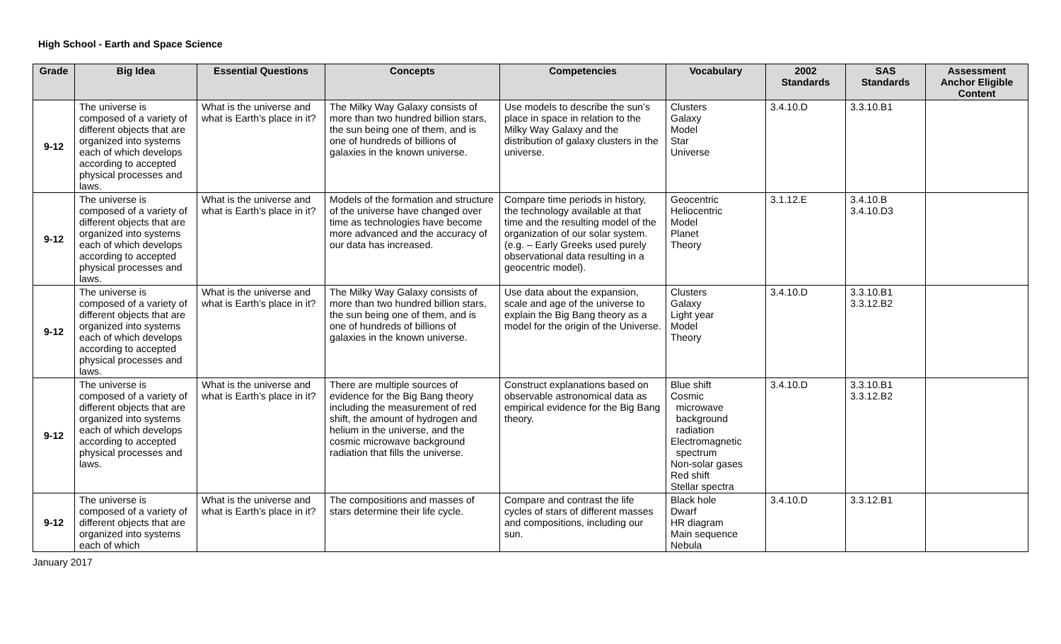High School - Earth and Space Science
| Grade | Big Idea | Essential Questions | Concepts | Competencies | Vocabulary | 2002 Standards | SAS Standards | Assessment Anchor Eligible Content |
| --- | --- | --- | --- | --- | --- | --- | --- | --- |
| 9-12 | The universe is composed of a variety of different objects that are organized into systems each of which develops according to accepted physical processes and laws. | What is the universe and what is Earth’s place in it? | The Milky Way Galaxy consists of more than two hundred billion stars, the sun being one of them, and is one of hundreds of billions of galaxies in the known universe. | Use models to describe the sun’s place in space in relation to the Milky Way Galaxy and the distribution of galaxy clusters in the universe. | Clusters Galaxy Model Star Universe | 3.4.10.D | 3.3.10.B1 | |
| 9-12 | The universe is composed of a variety of different objects that are organized into systems each of which develops according to accepted physical processes and laws. | What is the universe and what is Earth’s place in it? | Models of the formation and structure of the universe have changed over time as technologies have become more advanced and the accuracy of our data has increased. | Compare time periods in history, the technology available at that time and the resulting model of the organization of our solar system. (e.g. – Early Greeks used purely observational data resulting in a geocentric model). | Geocentric Heliocentric Model Planet Theory | 3.1.12.E | 3.4.10.B 3.4.10.D3 | |
| 9-12 | The universe is composed of a variety of different objects that are organized into systems each of which develops according to accepted physical processes and laws. | What is the universe and what is Earth’s place in it? | The Milky Way Galaxy consists of more than two hundred billion stars, the sun being one of them, and is one of hundreds of billions of galaxies in the known universe. | Use data about the expansion, scale and age of the universe to explain the Big Bang theory as a model for the origin of the Universe. | Clusters Galaxy Light year Model Theory | 3.4.10.D | 3.3.10.B1 3.3.12.B2 | |
| 9-12 | The universe is composed of a variety of different objects that are organized into systems each of which develops according to accepted physical processes and laws. | What is the universe and what is Earth’s place in it? | There are multiple sources of evidence for the Big Bang theory including the measurement of red shift, the amount of hydrogen and helium in the universe, and the cosmic microwave background radiation that fills the universe. | Construct explanations based on observable astronomical data as empirical evidence for the Big Bang theory. | Blue shift Cosmic microwave background radiation Electromagnetic spectrum Non-solar gases Red shift Stellar spectra | 3.4.10.D | 3.3.10.B1 3.3.12.B2 | |
| 9-12 | The universe is composed of a variety of different objects that are organized into systems each of which | What is the universe and what is Earth’s place in it? | The compositions and masses of stars determine their life cycle. | Compare and contrast the life cycles of stars of different masses and compositions, including our sun. | Black hole Dwarf HR diagram Main sequence Nebula | 3.4.10.D | 3.3.12.B1 | |
January 2017